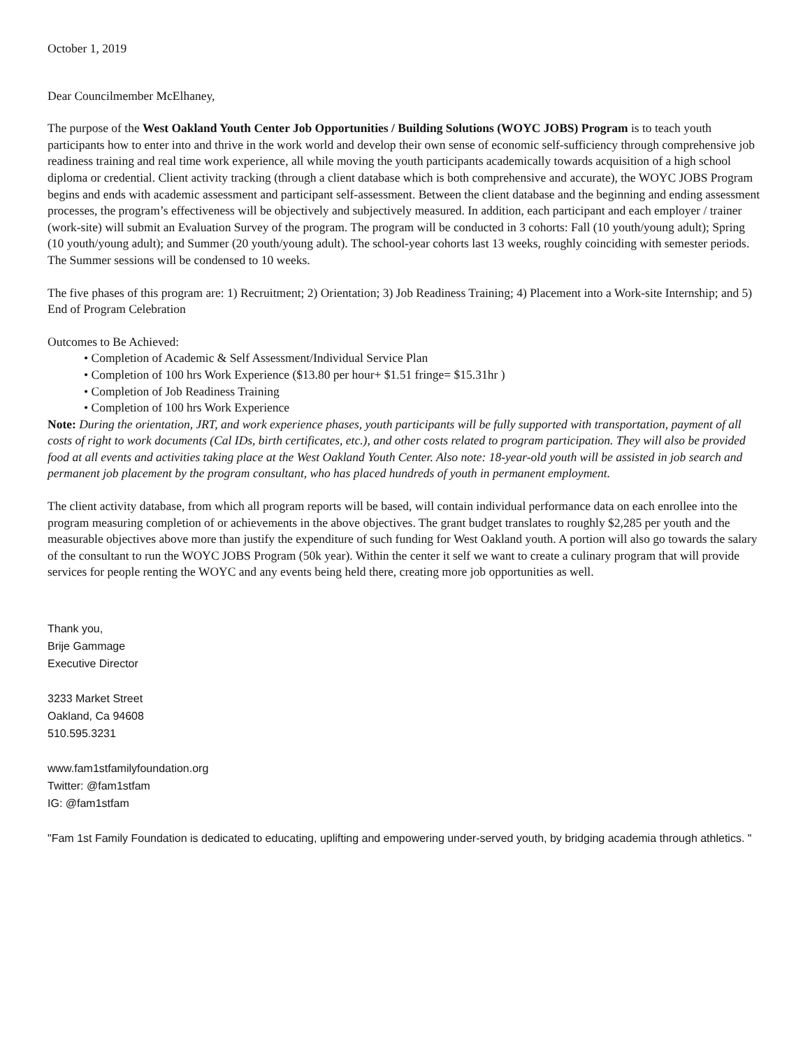October 1, 2019
Dear Councilmember McElhaney,
The purpose of the West Oakland Youth Center Job Opportunities / Building Solutions (WOYC JOBS) Program is to teach youth participants how to enter into and thrive in the work world and develop their own sense of economic self-sufficiency through comprehensive job readiness training and real time work experience, all while moving the youth participants academically towards acquisition of a high school diploma or credential. Client activity tracking (through a client database which is both comprehensive and accurate), the WOYC JOBS Program begins and ends with academic assessment and participant self-assessment. Between the client database and the beginning and ending assessment processes, the program’s effectiveness will be objectively and subjectively measured. In addition, each participant and each employer / trainer (work-site) will submit an Evaluation Survey of the program. The program will be conducted in 3 cohorts: Fall (10 youth/young adult); Spring (10 youth/young adult); and Summer (20 youth/young adult). The school-year cohorts last 13 weeks, roughly coinciding with semester periods. The Summer sessions will be condensed to 10 weeks.
The five phases of this program are: 1) Recruitment; 2) Orientation; 3) Job Readiness Training; 4) Placement into a Work-site Internship; and 5) End of Program Celebration
Outcomes to Be Achieved:
• Completion of Academic & Self Assessment/Individual Service Plan
• Completion of 100 hrs Work Experience ($13.80 per hour+ $1.51 fringe= $15.31hr )
• Completion of Job Readiness Training
• Completion of 100 hrs Work Experience
Note: During the orientation, JRT, and work experience phases, youth participants will be fully supported with transportation, payment of all costs of right to work documents (Cal IDs, birth certificates, etc.), and other costs related to program participation. They will also be provided food at all events and activities taking place at the West Oakland Youth Center. Also note: 18-year-old youth will be assisted in job search and permanent job placement by the program consultant, who has placed hundreds of youth in permanent employment.
The client activity database, from which all program reports will be based, will contain individual performance data on each enrollee into the program measuring completion of or achievements in the above objectives. The grant budget translates to roughly $2,285 per youth and the measurable objectives above more than justify the expenditure of such funding for West Oakland youth. A portion will also go towards the salary of the consultant to run the WOYC JOBS Program (50k year). Within the center it self we want to create a culinary program that will provide services for people renting the WOYC and any events being held there, creating more job opportunities as well.
Thank you,
Brije Gammage
Executive Director
3233 Market Street
Oakland, Ca 94608
510.595.3231
www.fam1stfamilyfoundation.org
Twitter: @fam1stfam
IG: @fam1stfam
"Fam 1st Family Foundation is dedicated to educating, uplifting and empowering under-served youth, by bridging academia through athletics. "